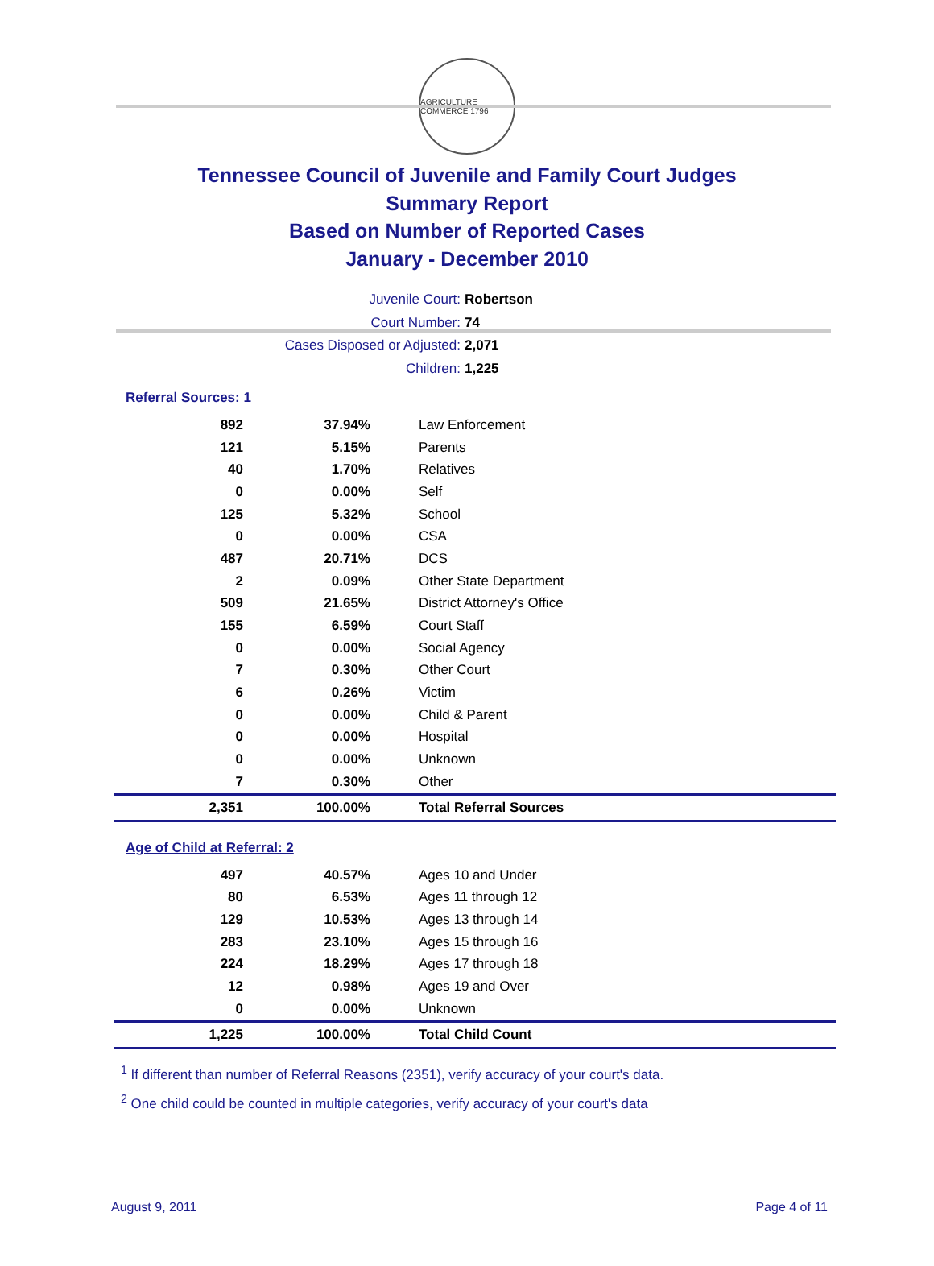AGRICULTURE COMMERCE 1796
Tennessee Council of Juvenile and Family Court Judges
Summary Report
Based on Number of Reported Cases
January - December 2010
Juvenile Court: Robertson
Court Number: 74
Cases Disposed or Adjusted: 2,071
Children: 1,225
Referral Sources: 1
| 892 | 37.94% | Law Enforcement |
| 121 | 5.15% | Parents |
| 40 | 1.70% | Relatives |
| 0 | 0.00% | Self |
| 125 | 5.32% | School |
| 0 | 0.00% | CSA |
| 487 | 20.71% | DCS |
| 2 | 0.09% | Other State Department |
| 509 | 21.65% | District Attorney's Office |
| 155 | 6.59% | Court Staff |
| 0 | 0.00% | Social Agency |
| 7 | 0.30% | Other Court |
| 6 | 0.26% | Victim |
| 0 | 0.00% | Child & Parent |
| 0 | 0.00% | Hospital |
| 0 | 0.00% | Unknown |
| 7 | 0.30% | Other |
| 2,351 | 100.00% | Total Referral Sources |
Age of Child at Referral: 2
| 497 | 40.57% | Ages 10 and Under |
| 80 | 6.53% | Ages 11 through 12 |
| 129 | 10.53% | Ages 13 through 14 |
| 283 | 23.10% | Ages 15 through 16 |
| 224 | 18.29% | Ages 17 through 18 |
| 12 | 0.98% | Ages 19 and Over |
| 0 | 0.00% | Unknown |
| 1,225 | 100.00% | Total Child Count |
<sup>1</sup> If different than number of Referral Reasons (2351), verify accuracy of your court's data.
<sup>2</sup> One child could be counted in multiple categories, verify accuracy of your court's data
August 9, 2011 Page 4 of 11